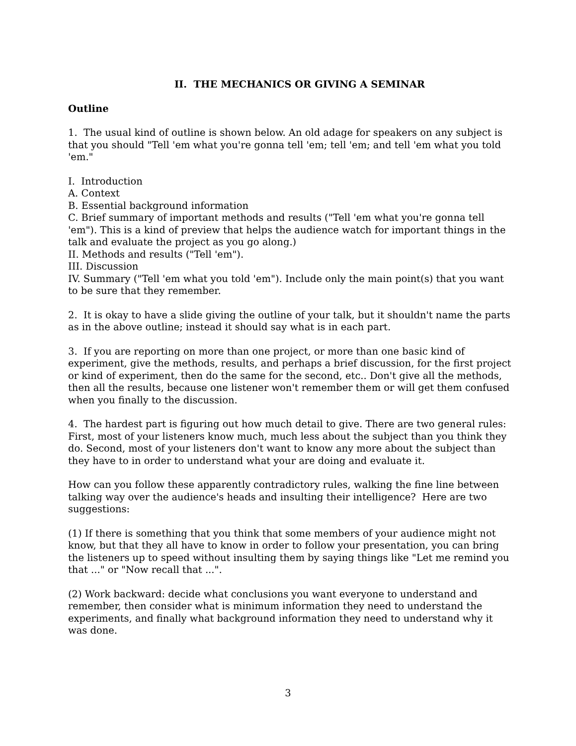II. THE MECHANICS OR GIVING A SEMINAR
Outline
1. The usual kind of outline is shown below. An old adage for speakers on any subject is that you should "Tell 'em what you're gonna tell 'em; tell 'em; and tell 'em what you told 'em."
I. Introduction
A. Context
B. Essential background information
C. Brief summary of important methods and results ("Tell 'em what you're gonna tell 'em"). This is a kind of preview that helps the audience watch for important things in the talk and evaluate the project as you go along.)
II. Methods and results ("Tell 'em").
III. Discussion
IV. Summary ("Tell 'em what you told 'em"). Include only the main point(s) that you want to be sure that they remember.
2. It is okay to have a slide giving the outline of your talk, but it shouldn't name the parts as in the above outline; instead it should say what is in each part.
3. If you are reporting on more than one project, or more than one basic kind of experiment, give the methods, results, and perhaps a brief discussion, for the first project or kind of experiment, then do the same for the second, etc.. Don't give all the methods, then all the results, because one listener won't remember them or will get them confused when you finally to the discussion.
4. The hardest part is figuring out how much detail to give. There are two general rules: First, most of your listeners know much, much less about the subject than you think they do. Second, most of your listeners don't want to know any more about the subject than they have to in order to understand what your are doing and evaluate it.
How can you follow these apparently contradictory rules, walking the fine line between talking way over the audience's heads and insulting their intelligence? Here are two suggestions:
(1) If there is something that you think that some members of your audience might not know, but that they all have to know in order to follow your presentation, you can bring the listeners up to speed without insulting them by saying things like "Let me remind you that ..." or "Now recall that ...".
(2) Work backward: decide what conclusions you want everyone to understand and remember, then consider what is minimum information they need to understand the experiments, and finally what background information they need to understand why it was done.
3